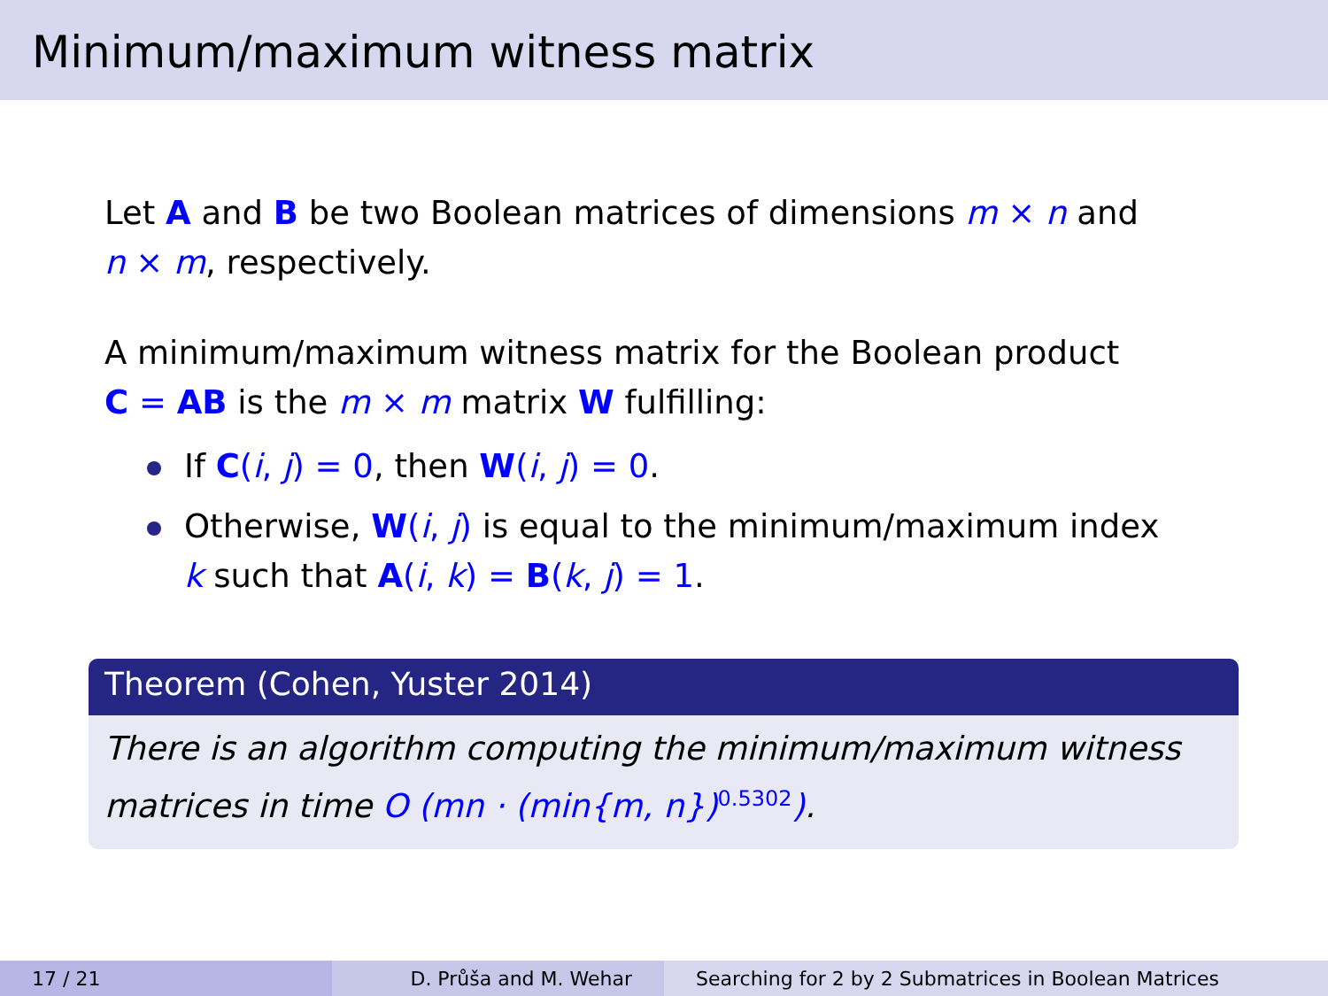Minimum/maximum witness matrix
Let A and B be two Boolean matrices of dimensions m × n and
n × m, respectively.
A minimum/maximum witness matrix for the Boolean product
C = AB is the m × m matrix W fulfilling:
If C(i, j) = 0, then W(i, j) = 0.
Otherwise, W(i, j) is equal to the minimum/maximum index
k such that A(i, k) = B(k, j) = 1.
Theorem (Cohen, Yuster 2014)
There is an algorithm computing the minimum/maximum witness matrices in time O (mn · (min{m, n})<sup>0.5302</sup>).
17 / 21 D. Průša and M. Wehar Searching for 2 by 2 Submatrices in Boolean Matrices